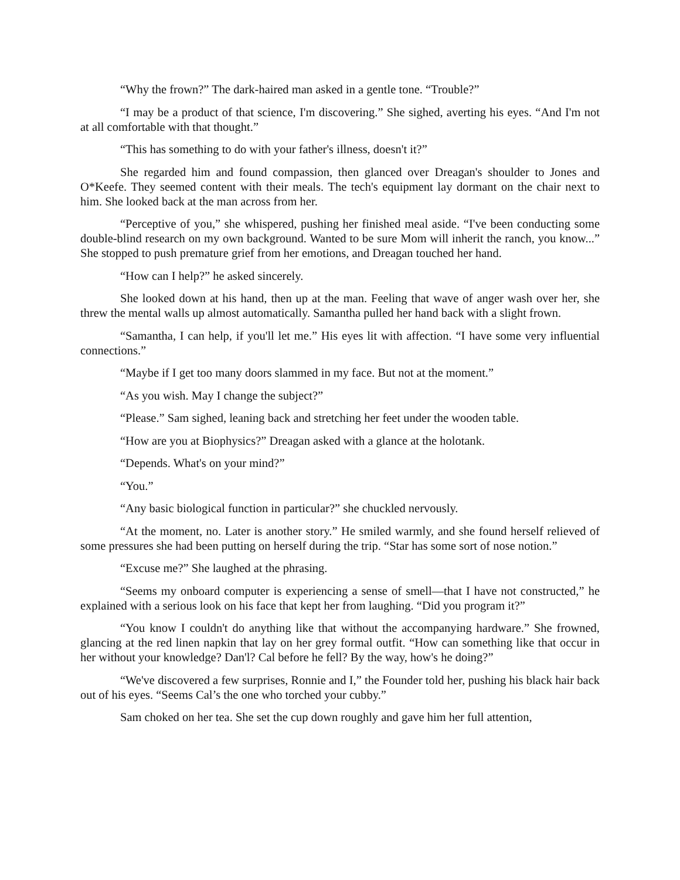“Why the frown?” The dark-haired man asked in a gentle tone. “Trouble?”
“I may be a product of that science, I'm discovering.” She sighed, averting his eyes. “And I'm not at all comfortable with that thought.”
“This has something to do with your father's illness, doesn't it?”
She regarded him and found compassion, then glanced over Dreagan's shoulder to Jones and O*Keefe. They seemed content with their meals. The tech's equipment lay dormant on the chair next to him. She looked back at the man across from her.
“Perceptive of you,” she whispered, pushing her finished meal aside. “I've been conducting some double-blind research on my own background. Wanted to be sure Mom will inherit the ranch, you know...” She stopped to push premature grief from her emotions, and Dreagan touched her hand.
“How can I help?” he asked sincerely.
She looked down at his hand, then up at the man. Feeling that wave of anger wash over her, she threw the mental walls up almost automatically. Samantha pulled her hand back with a slight frown.
“Samantha, I can help, if you'll let me.” His eyes lit with affection. “I have some very influential connections.”
“Maybe if I get too many doors slammed in my face. But not at the moment.”
“As you wish. May I change the subject?”
“Please.” Sam sighed, leaning back and stretching her feet under the wooden table.
“How are you at Biophysics?” Dreagan asked with a glance at the holotank.
“Depends. What's on your mind?”
“You.”
“Any basic biological function in particular?” she chuckled nervously.
“At the moment, no. Later is another story.” He smiled warmly, and she found herself relieved of some pressures she had been putting on herself during the trip. “Star has some sort of nose notion.”
“Excuse me?” She laughed at the phrasing.
“Seems my onboard computer is experiencing a sense of smell—that I have not constructed,” he explained with a serious look on his face that kept her from laughing. “Did you program it?”
“You know I couldn't do anything like that without the accompanying hardware.” She frowned, glancing at the red linen napkin that lay on her grey formal outfit. “How can something like that occur in her without your knowledge? Dan'l? Cal before he fell? By the way, how's he doing?”
“We've discovered a few surprises, Ronnie and I,” the Founder told her, pushing his black hair back out of his eyes. “Seems Cal’s the one who torched your cubby.”
Sam choked on her tea. She set the cup down roughly and gave him her full attention,